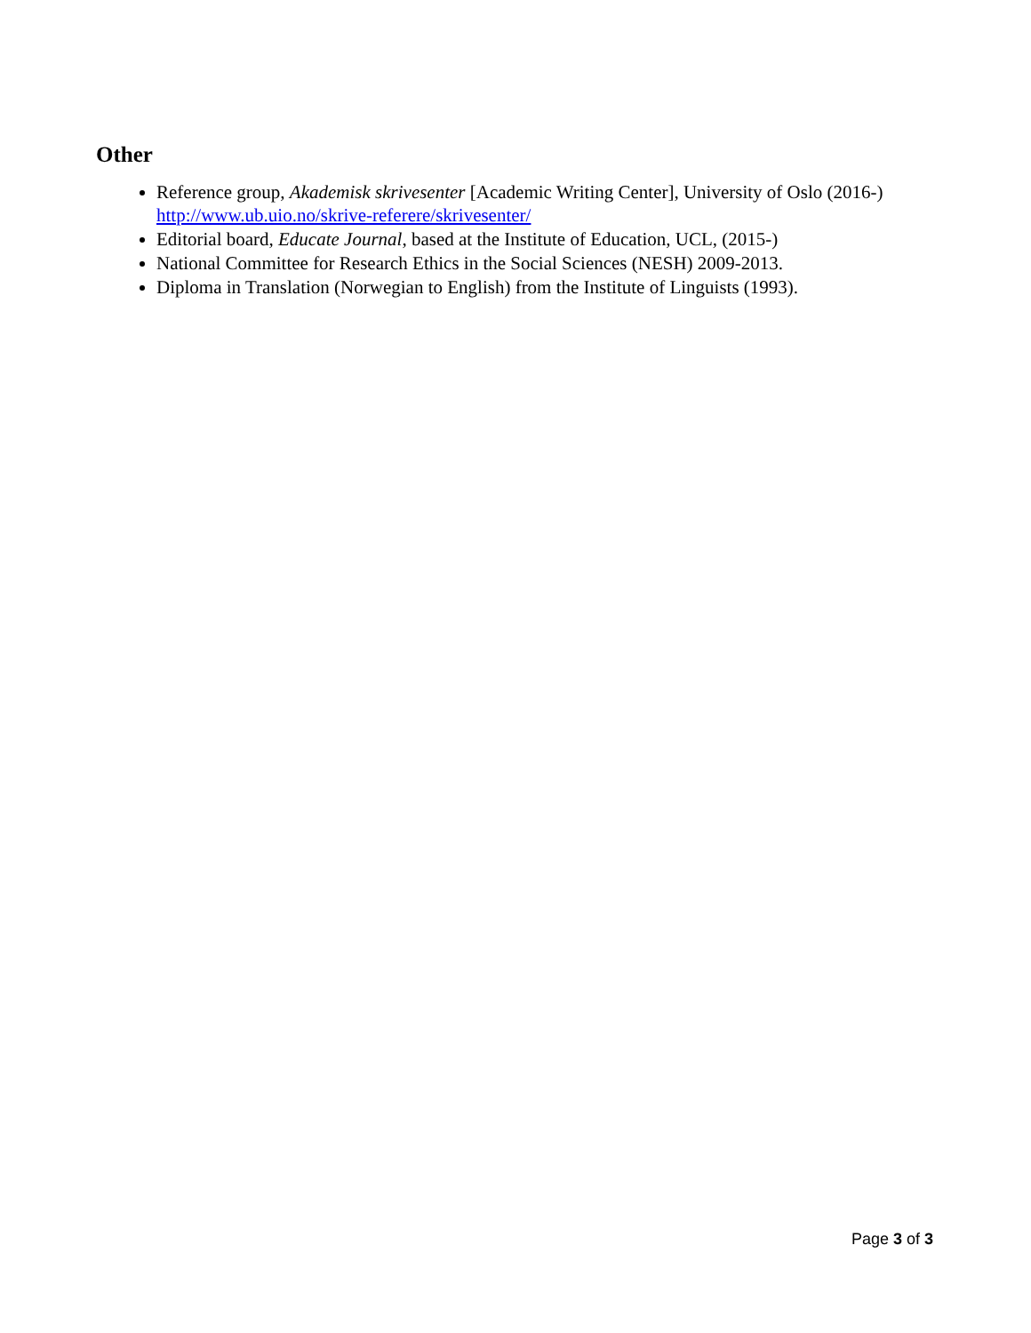Other
Reference group, Akademisk skrivesenter [Academic Writing Center], University of Oslo (2016-) http://www.ub.uio.no/skrive-referere/skrivesenter/
Editorial board, Educate Journal, based at the Institute of Education, UCL, (2015-)
National Committee for Research Ethics in the Social Sciences (NESH) 2009-2013.
Diploma in Translation (Norwegian to English) from the Institute of Linguists (1993).
Page 3 of 3